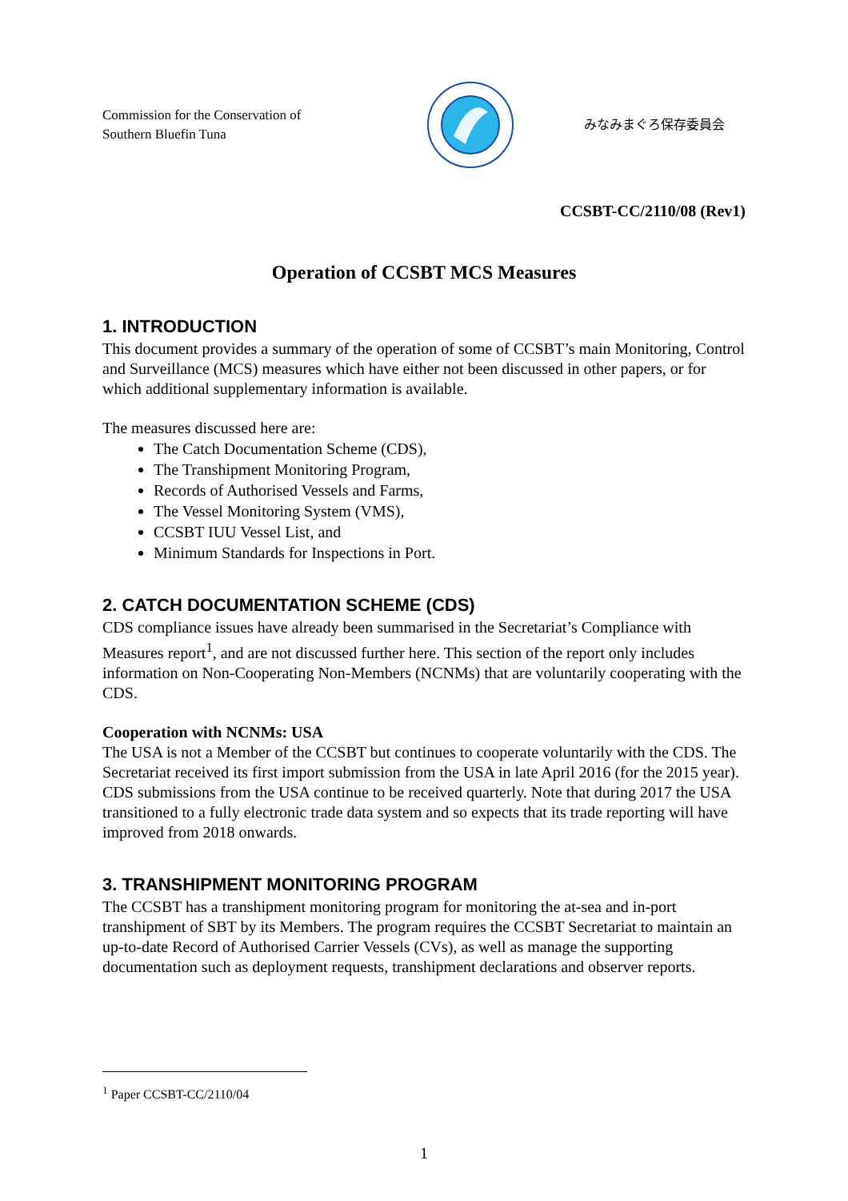Commission for the Conservation of
Southern Bluefin Tuna
みなみまぐろ保存委員会
CCSBT-CC/2110/08 (Rev1)
Operation of CCSBT MCS Measures
1. INTRODUCTION
This document provides a summary of the operation of some of CCSBT’s main Monitoring, Control and Surveillance (MCS) measures which have either not been discussed in other papers, or for which additional supplementary information is available.
The measures discussed here are:
The Catch Documentation Scheme (CDS),
The Transhipment Monitoring Program,
Records of Authorised Vessels and Farms,
The Vessel Monitoring System (VMS),
CCSBT IUU Vessel List, and
Minimum Standards for Inspections in Port.
2. CATCH DOCUMENTATION SCHEME (CDS)
CDS compliance issues have already been summarised in the Secretariat’s Compliance with Measures report<sup>1</sup>, and are not discussed further here. This section of the report only includes information on Non-Cooperating Non-Members (NCNMs) that are voluntarily cooperating with the CDS.
Cooperation with NCNMs: USA
The USA is not a Member of the CCSBT but continues to cooperate voluntarily with the CDS. The Secretariat received its first import submission from the USA in late April 2016 (for the 2015 year). CDS submissions from the USA continue to be received quarterly. Note that during 2017 the USA transitioned to a fully electronic trade data system and so expects that its trade reporting will have improved from 2018 onwards.
3. TRANSHIPMENT MONITORING PROGRAM
The CCSBT has a transhipment monitoring program for monitoring the at-sea and in-port transhipment of SBT by its Members. The program requires the CCSBT Secretariat to maintain an up-to-date Record of Authorised Carrier Vessels (CVs), as well as manage the supporting documentation such as deployment requests, transhipment declarations and observer reports.
<sup>1</sup> Paper CCSBT-CC/2110/04
1